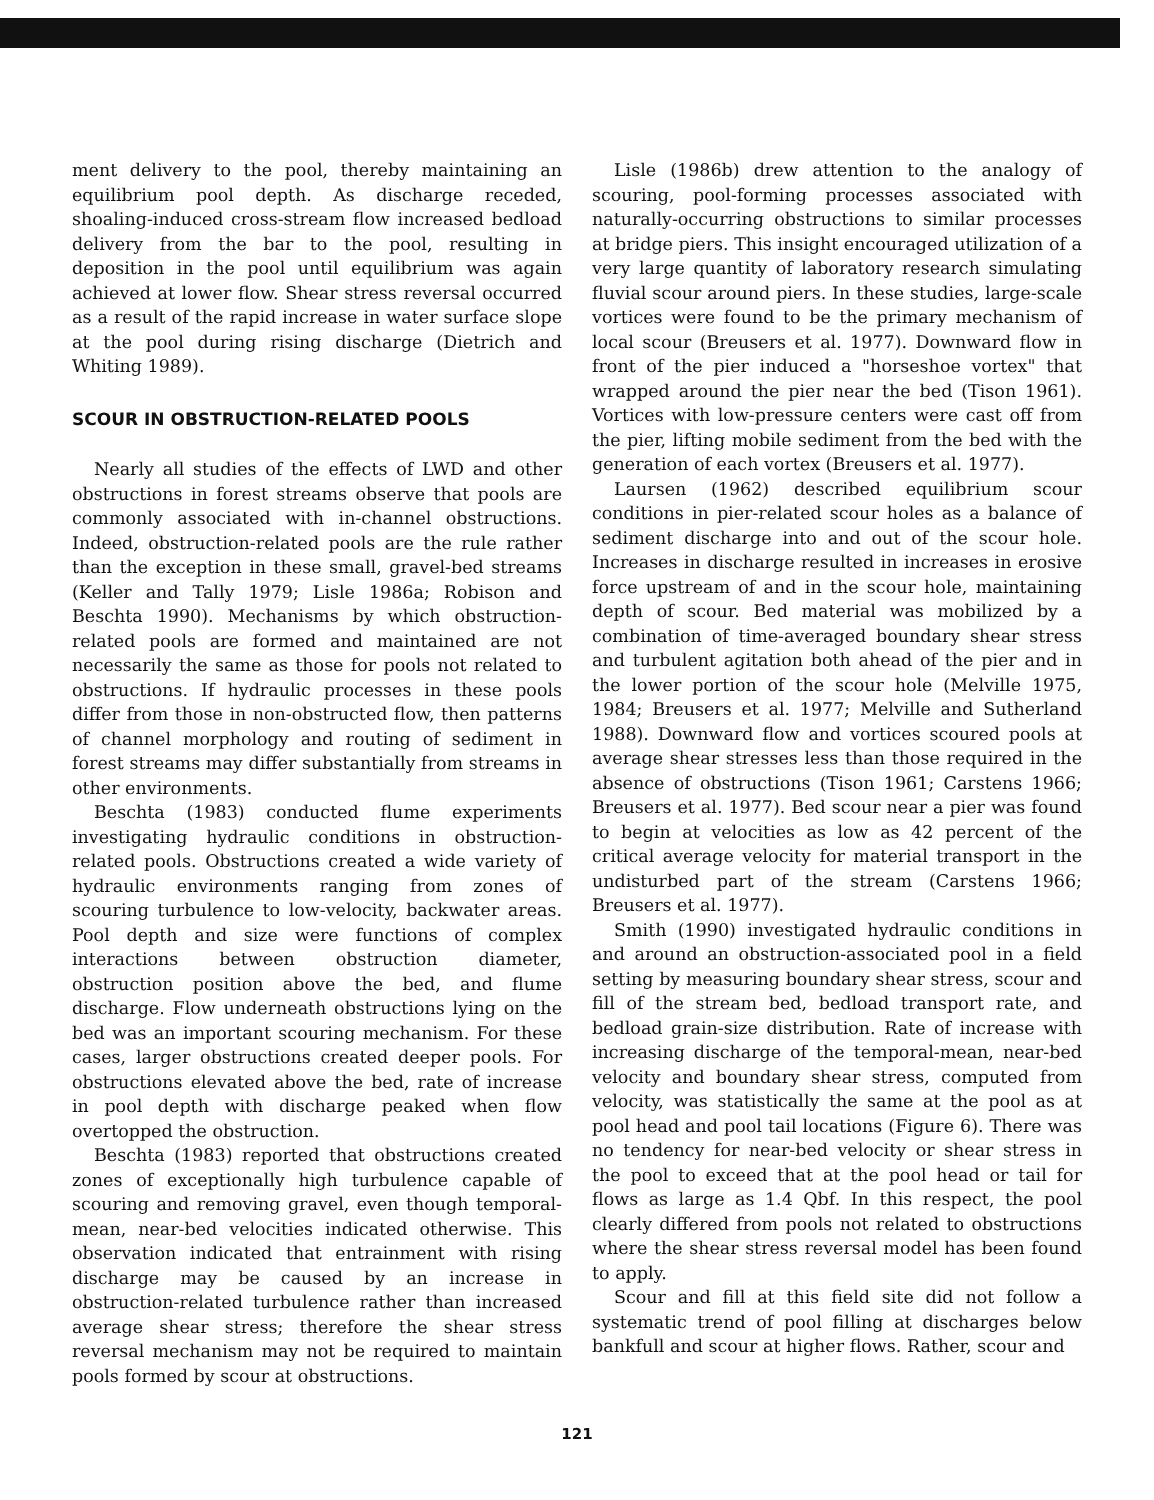ment delivery to the pool, thereby maintaining an equilibrium pool depth. As discharge receded, shoaling-induced cross-stream flow increased bedload delivery from the bar to the pool, resulting in deposition in the pool until equilibrium was again achieved at lower flow. Shear stress reversal occurred as a result of the rapid increase in water surface slope at the pool during rising discharge (Dietrich and Whiting 1989).
SCOUR IN OBSTRUCTION-RELATED POOLS
Nearly all studies of the effects of LWD and other obstructions in forest streams observe that pools are commonly associated with in-channel obstructions. Indeed, obstruction-related pools are the rule rather than the exception in these small, gravel-bed streams (Keller and Tally 1979; Lisle 1986a; Robison and Beschta 1990). Mechanisms by which obstruction-related pools are formed and maintained are not necessarily the same as those for pools not related to obstructions. If hydraulic processes in these pools differ from those in non-obstructed flow, then patterns of channel morphology and routing of sediment in forest streams may differ substantially from streams in other environments.
Beschta (1983) conducted flume experiments investigating hydraulic conditions in obstruction-related pools. Obstructions created a wide variety of hydraulic environments ranging from zones of scouring turbulence to low-velocity, backwater areas. Pool depth and size were functions of complex interactions between obstruction diameter, obstruction position above the bed, and flume discharge. Flow underneath obstructions lying on the bed was an important scouring mechanism. For these cases, larger obstructions created deeper pools. For obstructions elevated above the bed, rate of increase in pool depth with discharge peaked when flow overtopped the obstruction.
Beschta (1983) reported that obstructions created zones of exceptionally high turbulence capable of scouring and removing gravel, even though temporal-mean, near-bed velocities indicated otherwise. This observation indicated that entrainment with rising discharge may be caused by an increase in obstruction-related turbulence rather than increased average shear stress; therefore the shear stress reversal mechanism may not be required to maintain pools formed by scour at obstructions.
Lisle (1986b) drew attention to the analogy of scouring, pool-forming processes associated with naturally-occurring obstructions to similar processes at bridge piers. This insight encouraged utilization of a very large quantity of laboratory research simulating fluvial scour around piers. In these studies, large-scale vortices were found to be the primary mechanism of local scour (Breusers et al. 1977). Downward flow in front of the pier induced a "horseshoe vortex" that wrapped around the pier near the bed (Tison 1961). Vortices with low-pressure centers were cast off from the pier, lifting mobile sediment from the bed with the generation of each vortex (Breusers et al. 1977).
Laursen (1962) described equilibrium scour conditions in pier-related scour holes as a balance of sediment discharge into and out of the scour hole. Increases in discharge resulted in increases in erosive force upstream of and in the scour hole, maintaining depth of scour. Bed material was mobilized by a combination of time-averaged boundary shear stress and turbulent agitation both ahead of the pier and in the lower portion of the scour hole (Melville 1975, 1984; Breusers et al. 1977; Melville and Sutherland 1988). Downward flow and vortices scoured pools at average shear stresses less than those required in the absence of obstructions (Tison 1961; Carstens 1966; Breusers et al. 1977). Bed scour near a pier was found to begin at velocities as low as 42 percent of the critical average velocity for material transport in the undisturbed part of the stream (Carstens 1966; Breusers et al. 1977).
Smith (1990) investigated hydraulic conditions in and around an obstruction-associated pool in a field setting by measuring boundary shear stress, scour and fill of the stream bed, bedload transport rate, and bedload grain-size distribution. Rate of increase with increasing discharge of the temporal-mean, near-bed velocity and boundary shear stress, computed from velocity, was statistically the same at the pool as at pool head and pool tail locations (Figure 6). There was no tendency for near-bed velocity or shear stress in the pool to exceed that at the pool head or tail for flows as large as 1.4 Qbf. In this respect, the pool clearly differed from pools not related to obstructions where the shear stress reversal model has been found to apply.
Scour and fill at this field site did not follow a systematic trend of pool filling at discharges below bankfull and scour at higher flows. Rather, scour and
121